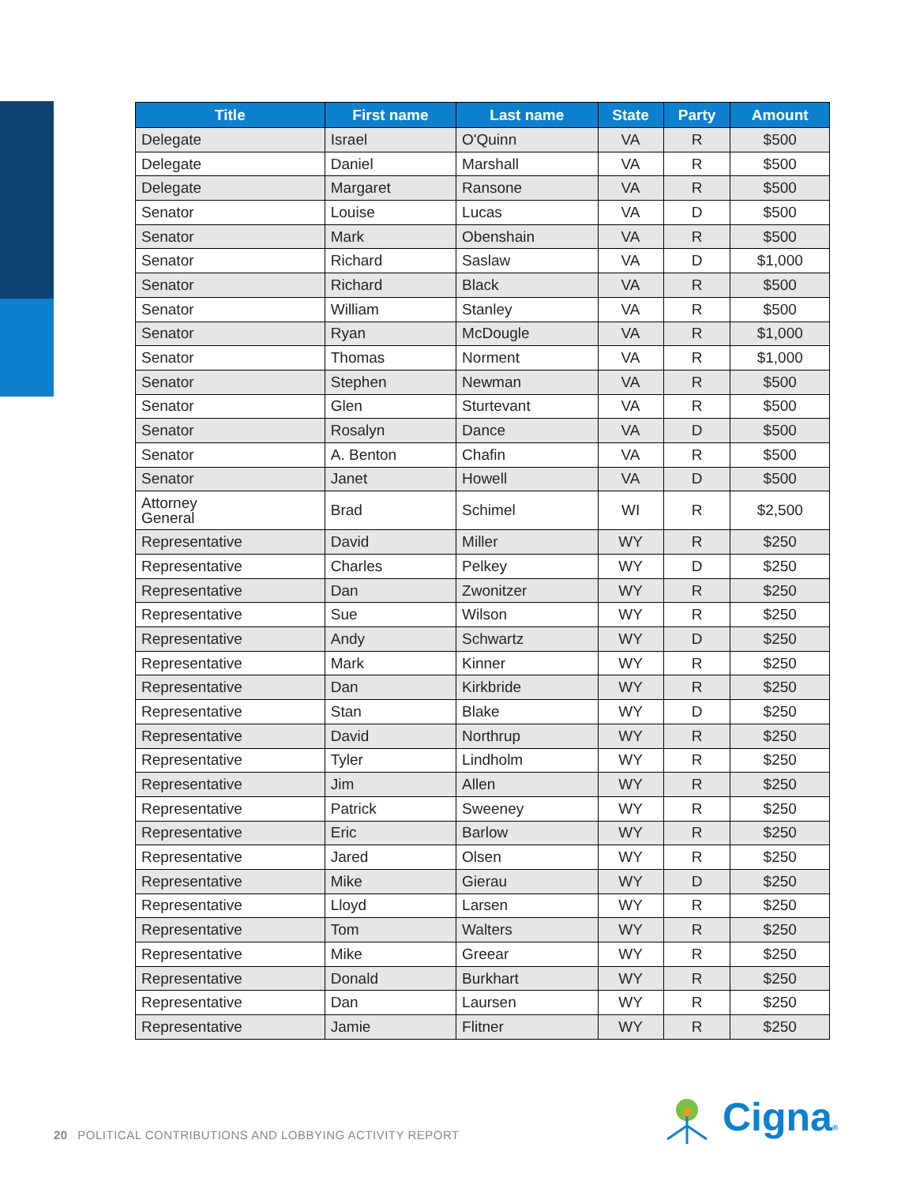| Title | First name | Last name | State | Party | Amount |
| --- | --- | --- | --- | --- | --- |
| Delegate | Israel | O'Quinn | VA | R | $500 |
| Delegate | Daniel | Marshall | VA | R | $500 |
| Delegate | Margaret | Ransone | VA | R | $500 |
| Senator | Louise | Lucas | VA | D | $500 |
| Senator | Mark | Obenshain | VA | R | $500 |
| Senator | Richard | Saslaw | VA | D | $1,000 |
| Senator | Richard | Black | VA | R | $500 |
| Senator | William | Stanley | VA | R | $500 |
| Senator | Ryan | McDougle | VA | R | $1,000 |
| Senator | Thomas | Norment | VA | R | $1,000 |
| Senator | Stephen | Newman | VA | R | $500 |
| Senator | Glen | Sturtevant | VA | R | $500 |
| Senator | Rosalyn | Dance | VA | D | $500 |
| Senator | A. Benton | Chafin | VA | R | $500 |
| Senator | Janet | Howell | VA | D | $500 |
| Attorney General | Brad | Schimel | WI | R | $2,500 |
| Representative | David | Miller | WY | R | $250 |
| Representative | Charles | Pelkey | WY | D | $250 |
| Representative | Dan | Zwonitzer | WY | R | $250 |
| Representative | Sue | Wilson | WY | R | $250 |
| Representative | Andy | Schwartz | WY | D | $250 |
| Representative | Mark | Kinner | WY | R | $250 |
| Representative | Dan | Kirkbride | WY | R | $250 |
| Representative | Stan | Blake | WY | D | $250 |
| Representative | David | Northrup | WY | R | $250 |
| Representative | Tyler | Lindholm | WY | R | $250 |
| Representative | Jim | Allen | WY | R | $250 |
| Representative | Patrick | Sweeney | WY | R | $250 |
| Representative | Eric | Barlow | WY | R | $250 |
| Representative | Jared | Olsen | WY | R | $250 |
| Representative | Mike | Gierau | WY | D | $250 |
| Representative | Lloyd | Larsen | WY | R | $250 |
| Representative | Tom | Walters | WY | R | $250 |
| Representative | Mike | Greear | WY | R | $250 |
| Representative | Donald | Burkhart | WY | R | $250 |
| Representative | Dan | Laursen | WY | R | $250 |
| Representative | Jamie | Flitner | WY | R | $250 |
20 POLITICAL CONTRIBUTIONS AND LOBBYING ACTIVITY REPORT
Cigna®